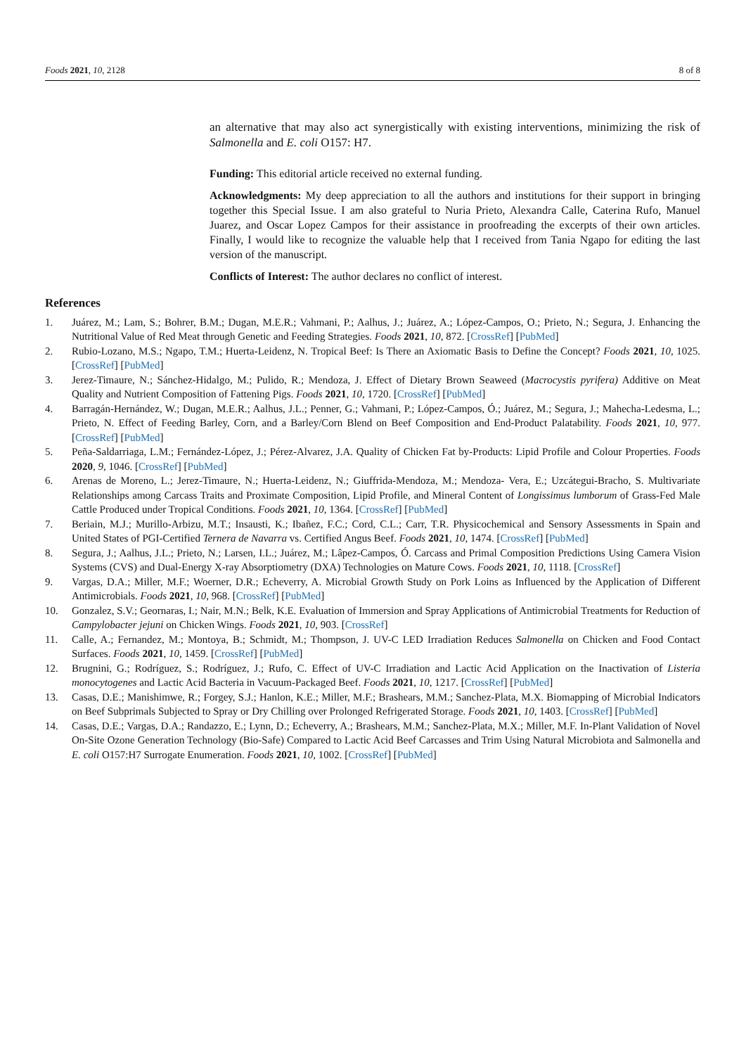Foods 2021, 10, 2128 8 of 8
an alternative that may also act synergistically with existing interventions, minimizing the risk of Salmonella and E. coli O157: H7.
Funding: This editorial article received no external funding.
Acknowledgments: My deep appreciation to all the authors and institutions for their support in bringing together this Special Issue. I am also grateful to Nuria Prieto, Alexandra Calle, Caterina Rufo, Manuel Juarez, and Oscar Lopez Campos for their assistance in proofreading the excerpts of their own articles. Finally, I would like to recognize the valuable help that I received from Tania Ngapo for editing the last version of the manuscript.
Conflicts of Interest: The author declares no conflict of interest.
References
1. Juárez, M.; Lam, S.; Bohrer, B.M.; Dugan, M.E.R.; Vahmani, P.; Aalhus, J.; Juárez, A.; López-Campos, O.; Prieto, N.; Segura, J. Enhancing the Nutritional Value of Red Meat through Genetic and Feeding Strategies. Foods 2021, 10, 872. [CrossRef] [PubMed]
2. Rubio-Lozano, M.S.; Ngapo, T.M.; Huerta-Leidenz, N. Tropical Beef: Is There an Axiomatic Basis to Define the Concept? Foods 2021, 10, 1025. [CrossRef] [PubMed]
3. Jerez-Timaure, N.; Sánchez-Hidalgo, M.; Pulido, R.; Mendoza, J. Effect of Dietary Brown Seaweed (Macrocystis pyrifera) Additive on Meat Quality and Nutrient Composition of Fattening Pigs. Foods 2021, 10, 1720. [CrossRef] [PubMed]
4. Barragán-Hernández, W.; Dugan, M.E.R.; Aalhus, J.L.; Penner, G.; Vahmani, P.; López-Campos, Ó.; Juárez, M.; Segura, J.; Mahecha-Ledesma, L.; Prieto, N. Effect of Feeding Barley, Corn, and a Barley/Corn Blend on Beef Composition and End-Product Palatability. Foods 2021, 10, 977. [CrossRef] [PubMed]
5. Peña-Saldarriaga, L.M.; Fernández-López, J.; Pérez-Alvarez, J.A. Quality of Chicken Fat by-Products: Lipid Profile and Colour Properties. Foods 2020, 9, 1046. [CrossRef] [PubMed]
6. Arenas de Moreno, L.; Jerez-Timaure, N.; Huerta-Leidenz, N.; Giuffrida-Mendoza, M.; Mendoza- Vera, E.; Uzcátegui-Bracho, S. Multivariate Relationships among Carcass Traits and Proximate Composition, Lipid Profile, and Mineral Content of Longissimus lumborum of Grass-Fed Male Cattle Produced under Tropical Conditions. Foods 2021, 10, 1364. [CrossRef] [PubMed]
7. Beriain, M.J.; Murillo-Arbizu, M.T.; Insausti, K.; Ibañez, F.C.; Cord, C.L.; Carr, T.R. Physicochemical and Sensory Assessments in Spain and United States of PGI-Certified Ternera de Navarra vs. Certified Angus Beef. Foods 2021, 10, 1474. [CrossRef] [PubMed]
8. Segura, J.; Aalhus, J.L.; Prieto, N.; Larsen, I.L.; Juárez, M.; Lâpez-Campos, Ó. Carcass and Primal Composition Predictions Using Camera Vision Systems (CVS) and Dual-Energy X-ray Absorptiometry (DXA) Technologies on Mature Cows. Foods 2021, 10, 1118. [CrossRef]
9. Vargas, D.A.; Miller, M.F.; Woerner, D.R.; Echeverry, A. Microbial Growth Study on Pork Loins as Influenced by the Application of Different Antimicrobials. Foods 2021, 10, 968. [CrossRef] [PubMed]
10. Gonzalez, S.V.; Geornaras, I.; Nair, M.N.; Belk, K.E. Evaluation of Immersion and Spray Applications of Antimicrobial Treatments for Reduction of Campylobacter jejuni on Chicken Wings. Foods 2021, 10, 903. [CrossRef]
11. Calle, A.; Fernandez, M.; Montoya, B.; Schmidt, M.; Thompson, J. UV-C LED Irradiation Reduces Salmonella on Chicken and Food Contact Surfaces. Foods 2021, 10, 1459. [CrossRef] [PubMed]
12. Brugnini, G.; Rodríguez, S.; Rodríguez, J.; Rufo, C. Effect of UV-C Irradiation and Lactic Acid Application on the Inactivation of Listeria monocytogenes and Lactic Acid Bacteria in Vacuum-Packaged Beef. Foods 2021, 10, 1217. [CrossRef] [PubMed]
13. Casas, D.E.; Manishimwe, R.; Forgey, S.J.; Hanlon, K.E.; Miller, M.F.; Brashears, M.M.; Sanchez-Plata, M.X. Biomapping of Microbial Indicators on Beef Subprimals Subjected to Spray or Dry Chilling over Prolonged Refrigerated Storage. Foods 2021, 10, 1403. [CrossRef] [PubMed]
14. Casas, D.E.; Vargas, D.A.; Randazzo, E.; Lynn, D.; Echeverry, A.; Brashears, M.M.; Sanchez-Plata, M.X.; Miller, M.F. In-Plant Validation of Novel On-Site Ozone Generation Technology (Bio-Safe) Compared to Lactic Acid Beef Carcasses and Trim Using Natural Microbiota and Salmonella and E. coli O157:H7 Surrogate Enumeration. Foods 2021, 10, 1002. [CrossRef] [PubMed]